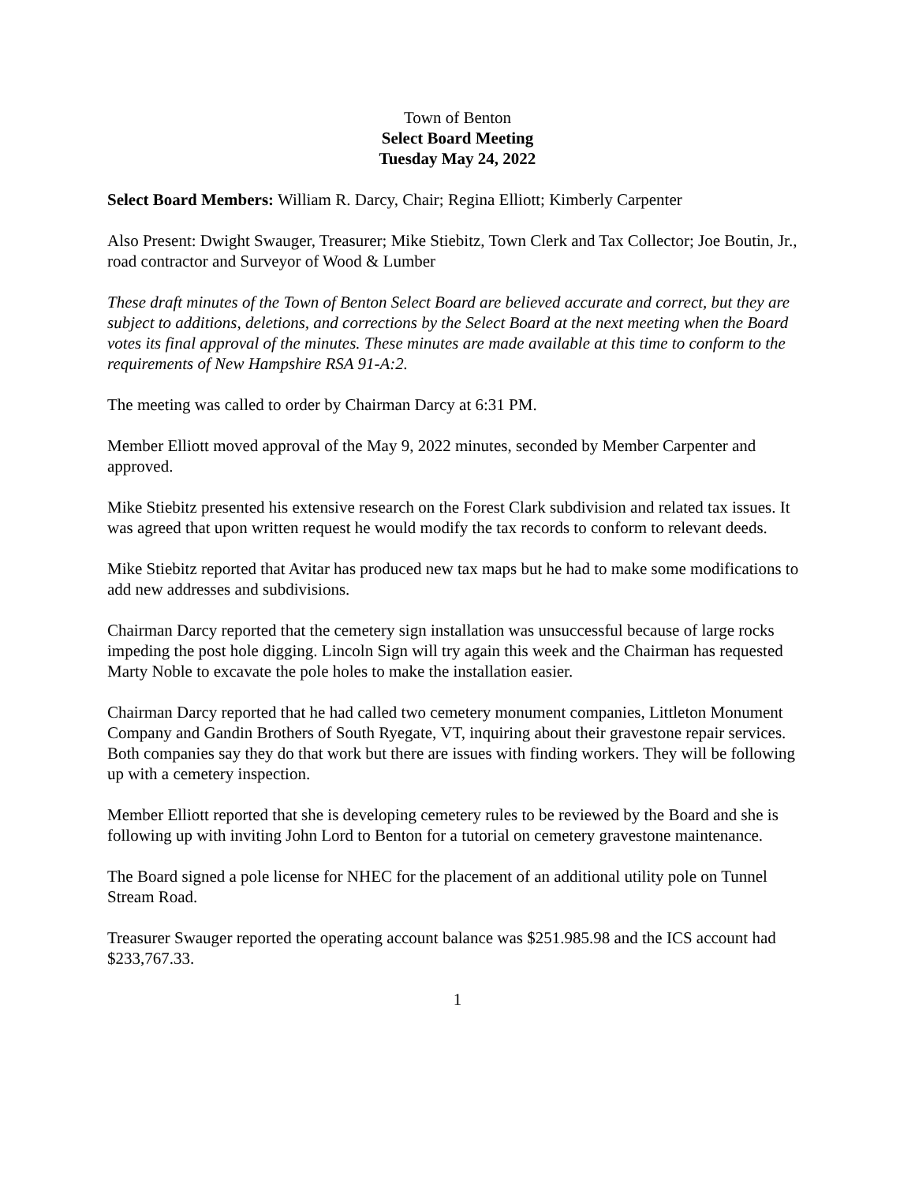Town of Benton
Select Board Meeting
Tuesday May 24, 2022
Select Board Members: William R. Darcy, Chair; Regina Elliott; Kimberly Carpenter
Also Present: Dwight Swauger, Treasurer; Mike Stiebitz, Town Clerk and Tax Collector; Joe Boutin, Jr., road contractor and Surveyor of Wood & Lumber
These draft minutes of the Town of Benton Select Board are believed accurate and correct, but they are subject to additions, deletions, and corrections by the Select Board at the next meeting when the Board votes its final approval of the minutes. These minutes are made available at this time to conform to the requirements of New Hampshire RSA 91-A:2.
The meeting was called to order by Chairman Darcy at 6:31 PM.
Member Elliott moved approval of the May 9, 2022 minutes, seconded by Member Carpenter and approved.
Mike Stiebitz presented his extensive research on the Forest Clark subdivision and related tax issues. It was agreed that upon written request he would modify the tax records to conform to relevant deeds.
Mike Stiebitz reported that Avitar has produced new tax maps but he had to make some modifications to add new addresses and subdivisions.
Chairman Darcy reported that the cemetery sign installation was unsuccessful because of large rocks impeding the post hole digging. Lincoln Sign will try again this week and the Chairman has requested Marty Noble to excavate the pole holes to make the installation easier.
Chairman Darcy reported that he had called two cemetery monument companies, Littleton Monument Company and Gandin Brothers of South Ryegate, VT, inquiring about their gravestone repair services. Both companies say they do that work but there are issues with finding workers. They will be following up with a cemetery inspection.
Member Elliott reported that she is developing cemetery rules to be reviewed by the Board and she is following up with inviting John Lord to Benton for a tutorial on cemetery gravestone maintenance.
The Board signed a pole license for NHEC for the placement of an additional utility pole on Tunnel Stream Road.
Treasurer Swauger reported the operating account balance was $251.985.98 and the ICS account had $233,767.33.
1